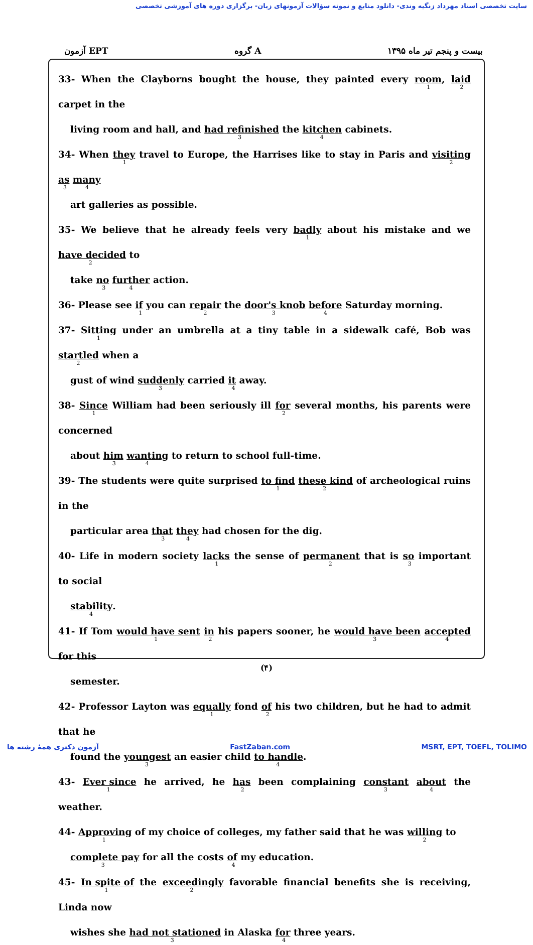سایت تخصصی استاد مهرداد زنگیه وندی- دانلود منابع و نمونه سؤالات آزمونهای زبان- برگزاری دوره های آموزشی تخصصی
آزمون EPT گروه A بیست و پنجم تیر ماه ۱۳۹۵
33- When the Clayborns bought the house, they painted every room<sub>1</sub>, laid<sub>2</sub> carpet in the
living room and hall, and had refinished<sub>3</sub> the kitchen<sub>4</sub> cabinets.
34- When they<sub>1</sub> travel to Europe, the Harrises like to stay in Paris and visiting<sub>2</sub> as<sub>3</sub> many<sub>4</sub>
art galleries as possible.
35- We believe that he already feels very badly<sub>1</sub> about his mistake and we have decided<sub>2</sub> to
take no<sub>3</sub> further<sub>4</sub> action.
36- Please see if<sub>1</sub> you can repair<sub>2</sub> the door's knob<sub>3</sub> before<sub>4</sub> Saturday morning.
37- Sitting<sub>1</sub> under an umbrella at a tiny table in a sidewalk café, Bob was startled<sub>2</sub> when a
gust of wind suddenly<sub>3</sub> carried it<sub>4</sub> away.
38- Since<sub>1</sub> William had been seriously ill for<sub>2</sub> several months, his parents were concerned
about him<sub>3</sub> wanting<sub>4</sub> to return to school full-time.
39- The students were quite surprised to find<sub>1</sub> these kind<sub>2</sub> of archeological ruins in the
particular area that<sub>3</sub> they<sub>4</sub> had chosen for the dig.
40- Life in modern society lacks<sub>1</sub> the sense of permanent<sub>2</sub> that is so<sub>3</sub> important to social
stability<sub>4</sub>.
41- If Tom would have sent<sub>1</sub> in<sub>2</sub> his papers sooner, he would have been<sub>3</sub> accepted<sub>4</sub> for this
semester.
42- Professor Layton was equally<sub>1</sub> fond of<sub>2</sub> his two children, but he had to admit that he
found the youngest<sub>3</sub> an easier child to handle<sub>4</sub>.
43- Ever since<sub>1</sub> he arrived, he has<sub>2</sub> been complaining constant<sub>3</sub> about<sub>4</sub> the weather.
44- Approving<sub>1</sub> of my choice of colleges, my father said that he was willing<sub>2</sub> to
complete pay<sub>3</sub> for all the costs of<sub>4</sub> my education.
45- In spite of<sub>1</sub> the exceedingly<sub>2</sub> favorable financial benefits she is receiving, Linda now
wishes she had not stationed<sub>3</sub> in Alaska for<sub>4</sub> three years.
(۴)
آزمون دکتری همهٔ رشته ها FastZaban.com MSRT, EPT, TOEFL, TOLIMO